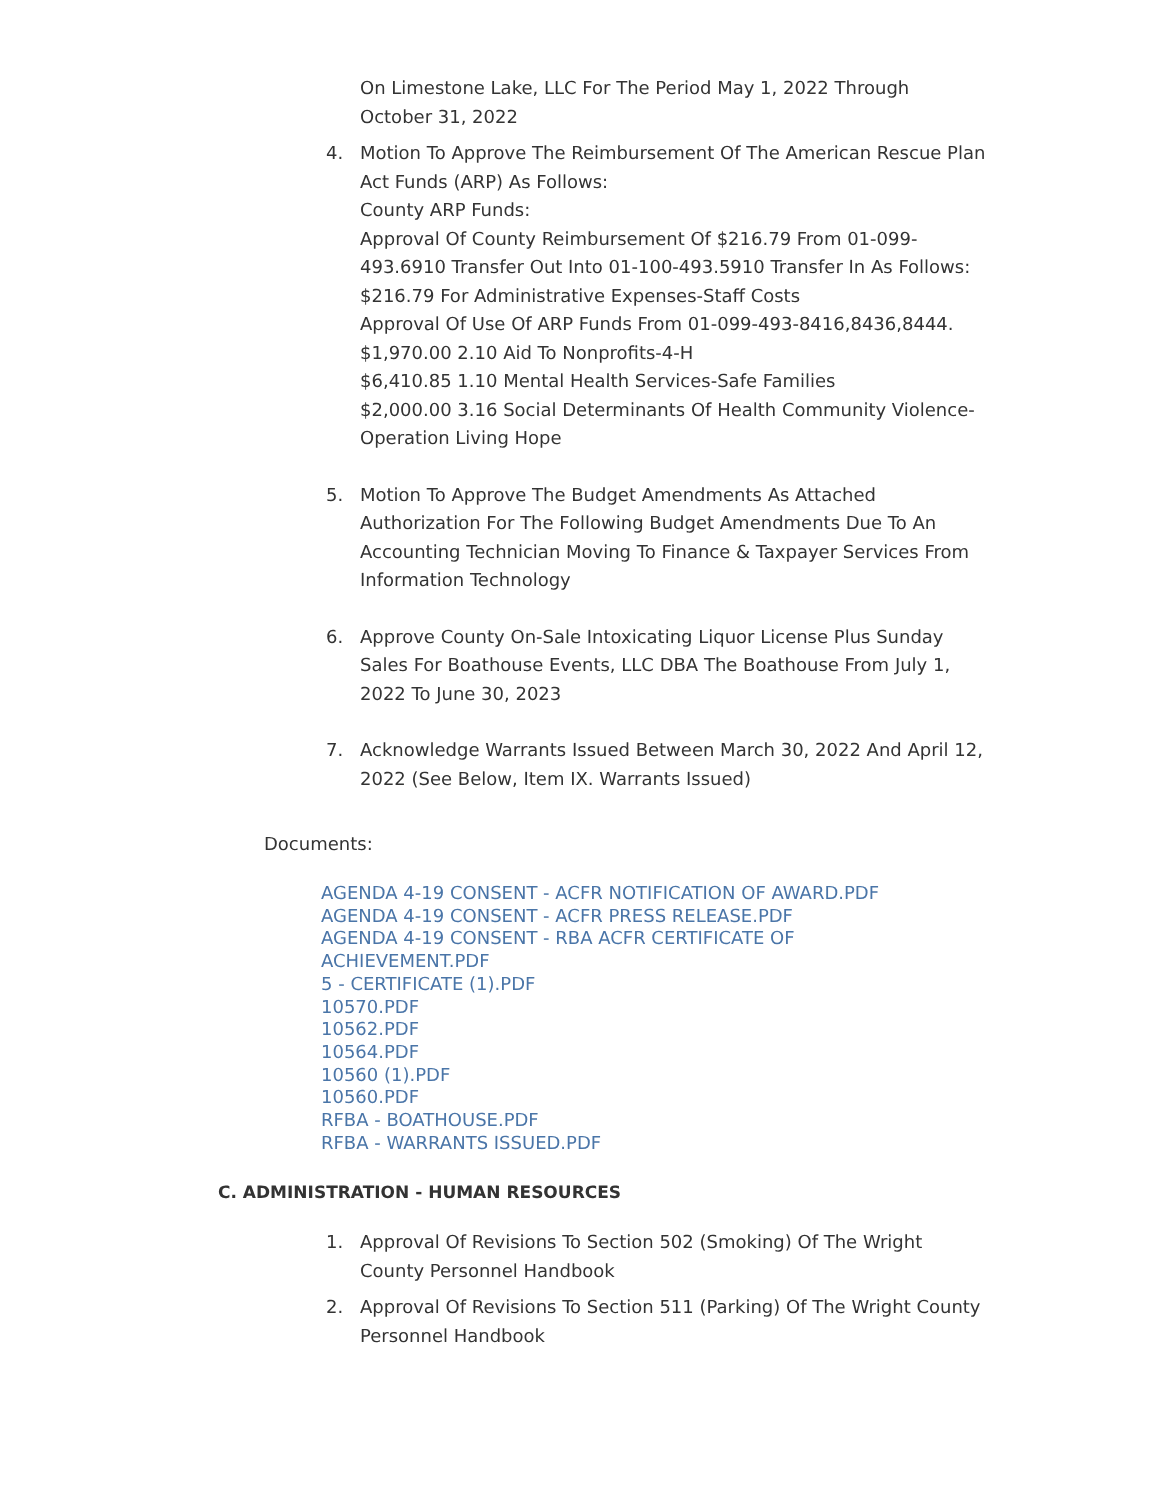On Limestone Lake, LLC For The Period May 1, 2022 Through October 31, 2022
4. Motion To Approve The Reimbursement Of The American Rescue Plan Act Funds (ARP) As Follows:
County ARP Funds:
Approval Of County Reimbursement Of $216.79 From 01-099-493.6910 Transfer Out Into 01-100-493.5910 Transfer In As Follows: $216.79 For Administrative Expenses-Staff Costs
Approval Of Use Of ARP Funds From 01-099-493-8416,8436,8444.
$1,970.00 2.10 Aid To Nonprofits-4-H
$6,410.85 1.10 Mental Health Services-Safe Families
$2,000.00 3.16 Social Determinants Of Health Community Violence-Operation Living Hope
5. Motion To Approve The Budget Amendments As Attached
Authorization For The Following Budget Amendments Due To An Accounting Technician Moving To Finance & Taxpayer Services From Information Technology
6. Approve County On-Sale Intoxicating Liquor License Plus Sunday Sales For Boathouse Events, LLC DBA The Boathouse From July 1, 2022 To June 30, 2023
7. Acknowledge Warrants Issued Between March 30, 2022 And April 12, 2022 (See Below, Item IX. Warrants Issued)
Documents:
AGENDA 4-19 CONSENT - ACFR NOTIFICATION OF AWARD.PDF
AGENDA 4-19 CONSENT - ACFR PRESS RELEASE.PDF
AGENDA 4-19 CONSENT - RBA ACFR CERTIFICATE OF
ACHIEVEMENT.PDF
5 - CERTIFICATE (1).PDF
10570.PDF
10562.PDF
10564.PDF
10560 (1).PDF
10560.PDF
RFBA - BOATHOUSE.PDF
RFBA - WARRANTS ISSUED.PDF
C. ADMINISTRATION - HUMAN RESOURCES
1. Approval Of Revisions To Section 502 (Smoking) Of The Wright County Personnel Handbook
2. Approval Of Revisions To Section 511 (Parking) Of The Wright County Personnel Handbook